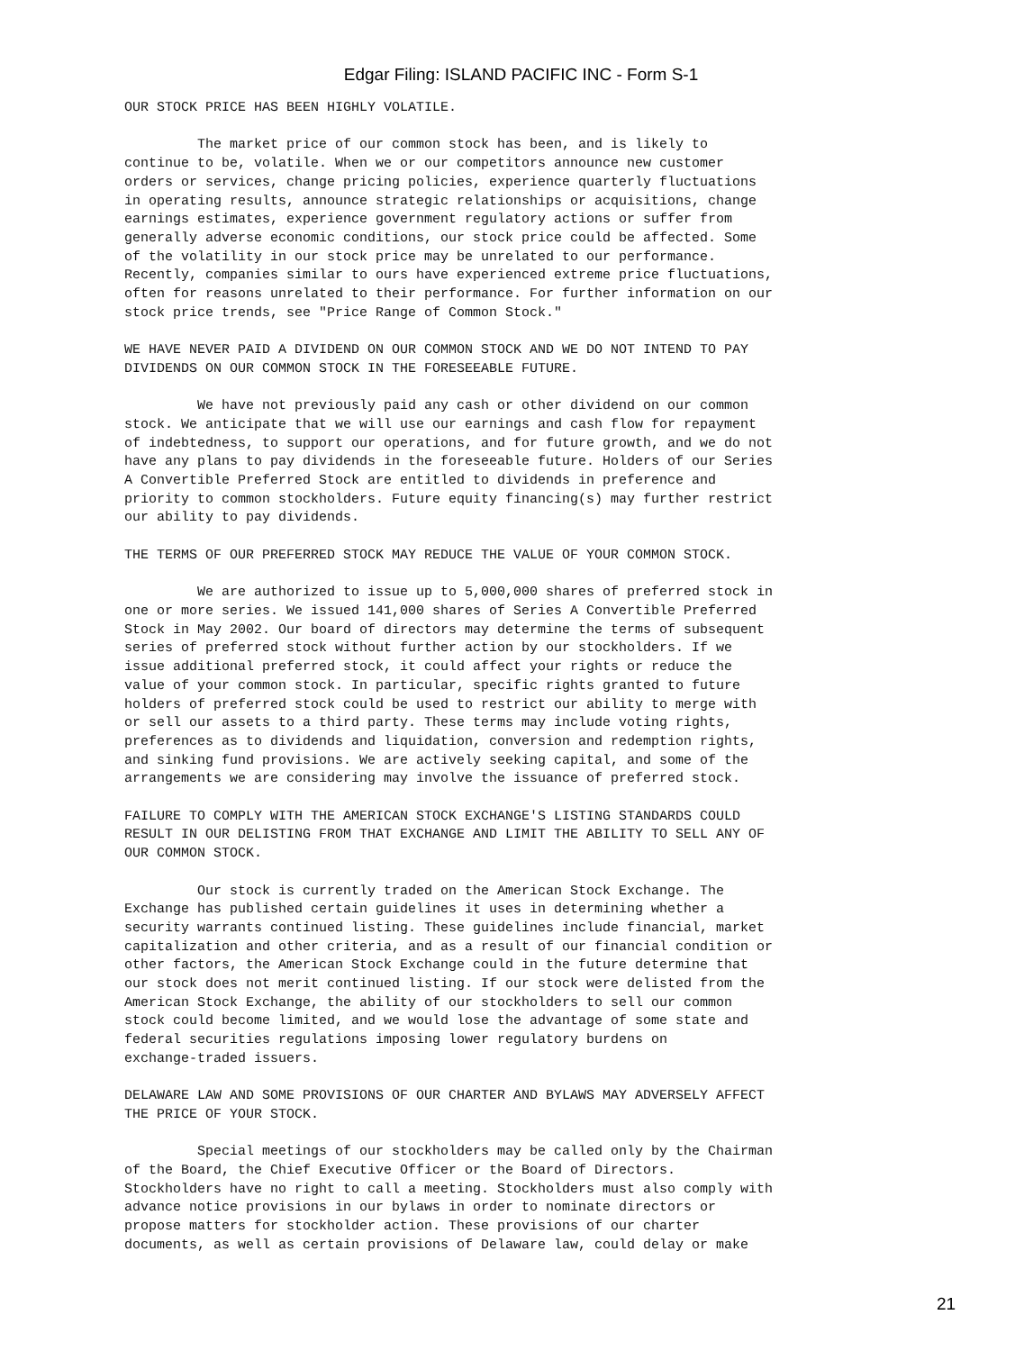Edgar Filing: ISLAND PACIFIC INC - Form S-1
OUR STOCK PRICE HAS BEEN HIGHLY VOLATILE.

         The market price of our common stock has been, and is likely to
continue to be, volatile. When we or our competitors announce new customer
orders or services, change pricing policies, experience quarterly fluctuations
in operating results, announce strategic relationships or acquisitions, change
earnings estimates, experience government regulatory actions or suffer from
generally adverse economic conditions, our stock price could be affected. Some
of the volatility in our stock price may be unrelated to our performance.
Recently, companies similar to ours have experienced extreme price fluctuations,
often for reasons unrelated to their performance. For further information on our
stock price trends, see "Price Range of Common Stock."

WE HAVE NEVER PAID A DIVIDEND ON OUR COMMON STOCK AND WE DO NOT INTEND TO PAY
DIVIDENDS ON OUR COMMON STOCK IN THE FORESEEABLE FUTURE.

         We have not previously paid any cash or other dividend on our common
stock. We anticipate that we will use our earnings and cash flow for repayment
of indebtedness, to support our operations, and for future growth, and we do not
have any plans to pay dividends in the foreseeable future. Holders of our Series
A Convertible Preferred Stock are entitled to dividends in preference and
priority to common stockholders. Future equity financing(s) may further restrict
our ability to pay dividends.

THE TERMS OF OUR PREFERRED STOCK MAY REDUCE THE VALUE OF YOUR COMMON STOCK.

         We are authorized to issue up to 5,000,000 shares of preferred stock in
one or more series. We issued 141,000 shares of Series A Convertible Preferred
Stock in May 2002. Our board of directors may determine the terms of subsequent
series of preferred stock without further action by our stockholders. If we
issue additional preferred stock, it could affect your rights or reduce the
value of your common stock. In particular, specific rights granted to future
holders of preferred stock could be used to restrict our ability to merge with
or sell our assets to a third party. These terms may include voting rights,
preferences as to dividends and liquidation, conversion and redemption rights,
and sinking fund provisions. We are actively seeking capital, and some of the
arrangements we are considering may involve the issuance of preferred stock.

FAILURE TO COMPLY WITH THE AMERICAN STOCK EXCHANGE'S LISTING STANDARDS COULD
RESULT IN OUR DELISTING FROM THAT EXCHANGE AND LIMIT THE ABILITY TO SELL ANY OF
OUR COMMON STOCK.

         Our stock is currently traded on the American Stock Exchange. The
Exchange has published certain guidelines it uses in determining whether a
security warrants continued listing. These guidelines include financial, market
capitalization and other criteria, and as a result of our financial condition or
other factors, the American Stock Exchange could in the future determine that
our stock does not merit continued listing. If our stock were delisted from the
American Stock Exchange, the ability of our stockholders to sell our common
stock could become limited, and we would lose the advantage of some state and
federal securities regulations imposing lower regulatory burdens on
exchange-traded issuers.

DELAWARE LAW AND SOME PROVISIONS OF OUR CHARTER AND BYLAWS MAY ADVERSELY AFFECT
THE PRICE OF YOUR STOCK.

         Special meetings of our stockholders may be called only by the Chairman
of the Board, the Chief Executive Officer or the Board of Directors.
Stockholders have no right to call a meeting. Stockholders must also comply with
advance notice provisions in our bylaws in order to nominate directors or
propose matters for stockholder action. These provisions of our charter
documents, as well as certain provisions of Delaware law, could delay or make
21